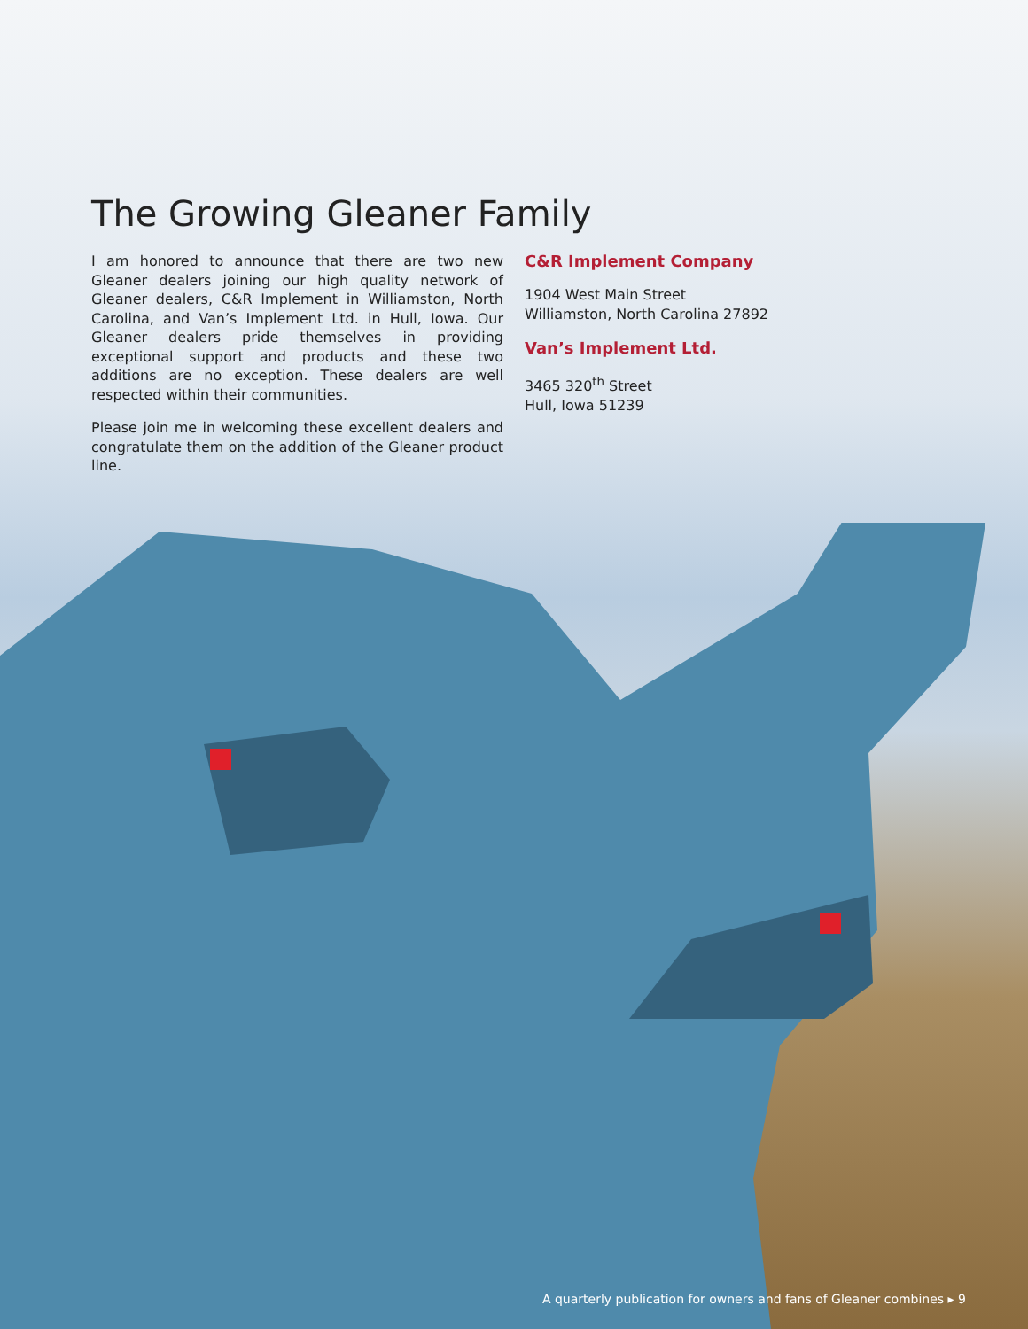The Growing Gleaner Family
I am honored to announce that there are two new Gleaner dealers joining our high quality network of Gleaner dealers, C&R Implement in Williamston, North Carolina, and Van’s Implement Ltd. in Hull, Iowa. Our Gleaner dealers pride themselves in providing exceptional support and products and these two additions are no exception. These dealers are well respected within their communities.
Please join me in welcoming these excellent dealers and congratulate them on the addition of the Gleaner product line.
C&R Implement Company
1904 West Main Street
Williamston, North Carolina 27892
Van’s Implement Ltd.
3465 320<sup>th</sup> Street
Hull, Iowa 51239
A quarterly publication for owners and fans of Gleaner combines ▸ 9